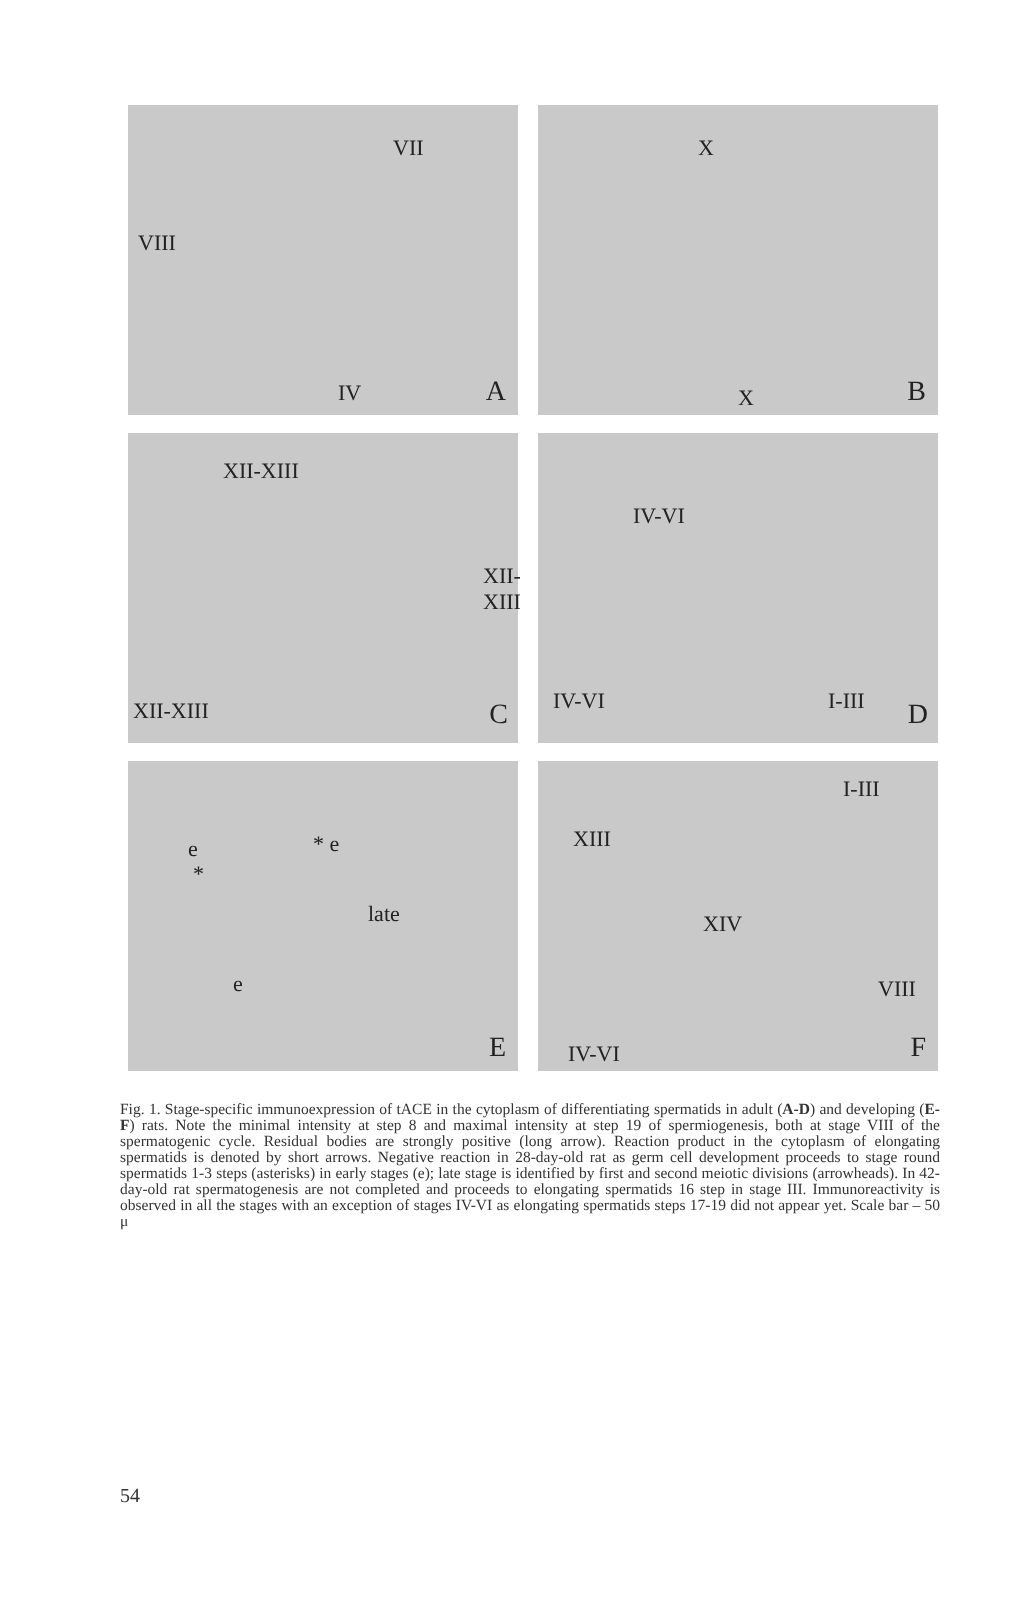VII
VIII
IV A
X
X B
XII-XIII
XII-XIII
XII-XIII C
IV-VI
IV-VI I-III D
e
*
* e
late
e
E
XIII
I-III
XIV
VIII
IV-VI F
Fig. 1. Stage-specific immunoexpression of tACE in the cytoplasm of differentiating spermatids in adult (A-D) and developing (E-F) rats. Note the minimal intensity at step 8 and maximal intensity at step 19 of spermiogenesis, both at stage VIII of the spermatogenic cycle. Residual bodies are strongly positive (long arrow). Reaction product in the cytoplasm of elongating spermatids is denoted by short arrows. Negative reaction in 28-day-old rat as germ cell development proceeds to stage round spermatids 1-3 steps (asterisks) in early stages (e); late stage is identified by first and second meiotic divisions (arrowheads). In 42-day-old rat spermatogenesis are not completed and proceeds to elongating spermatids 16 step in stage III. Immunoreactivity is observed in all the stages with an exception of stages IV-VI as elongating spermatids steps 17-19 did not appear yet. Scale bar – 50 μ
54